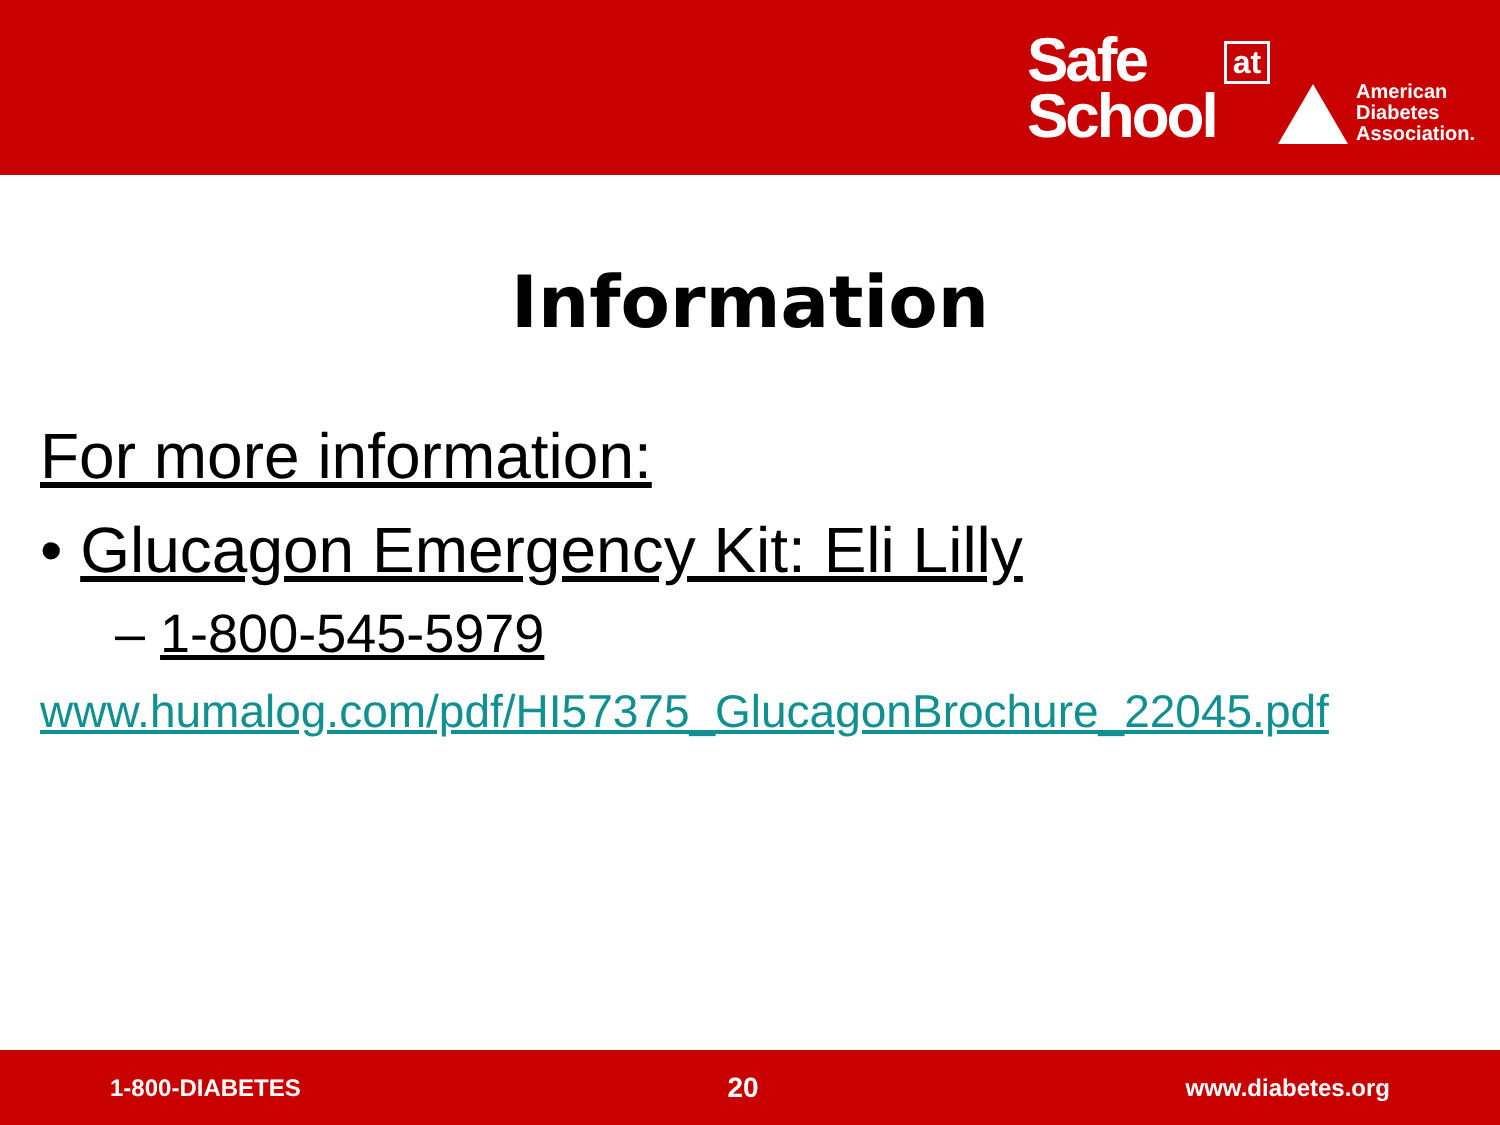Safe
School
at
American
Diabetes
Association.
Information
For more information:
• Glucagon Emergency Kit: Eli Lilly
– 1-800-545-5979
www.humalog.com/pdf/HI57375_GlucagonBrochure_22045.pdf
1-800-DIABETES 20 www.diabetes.org